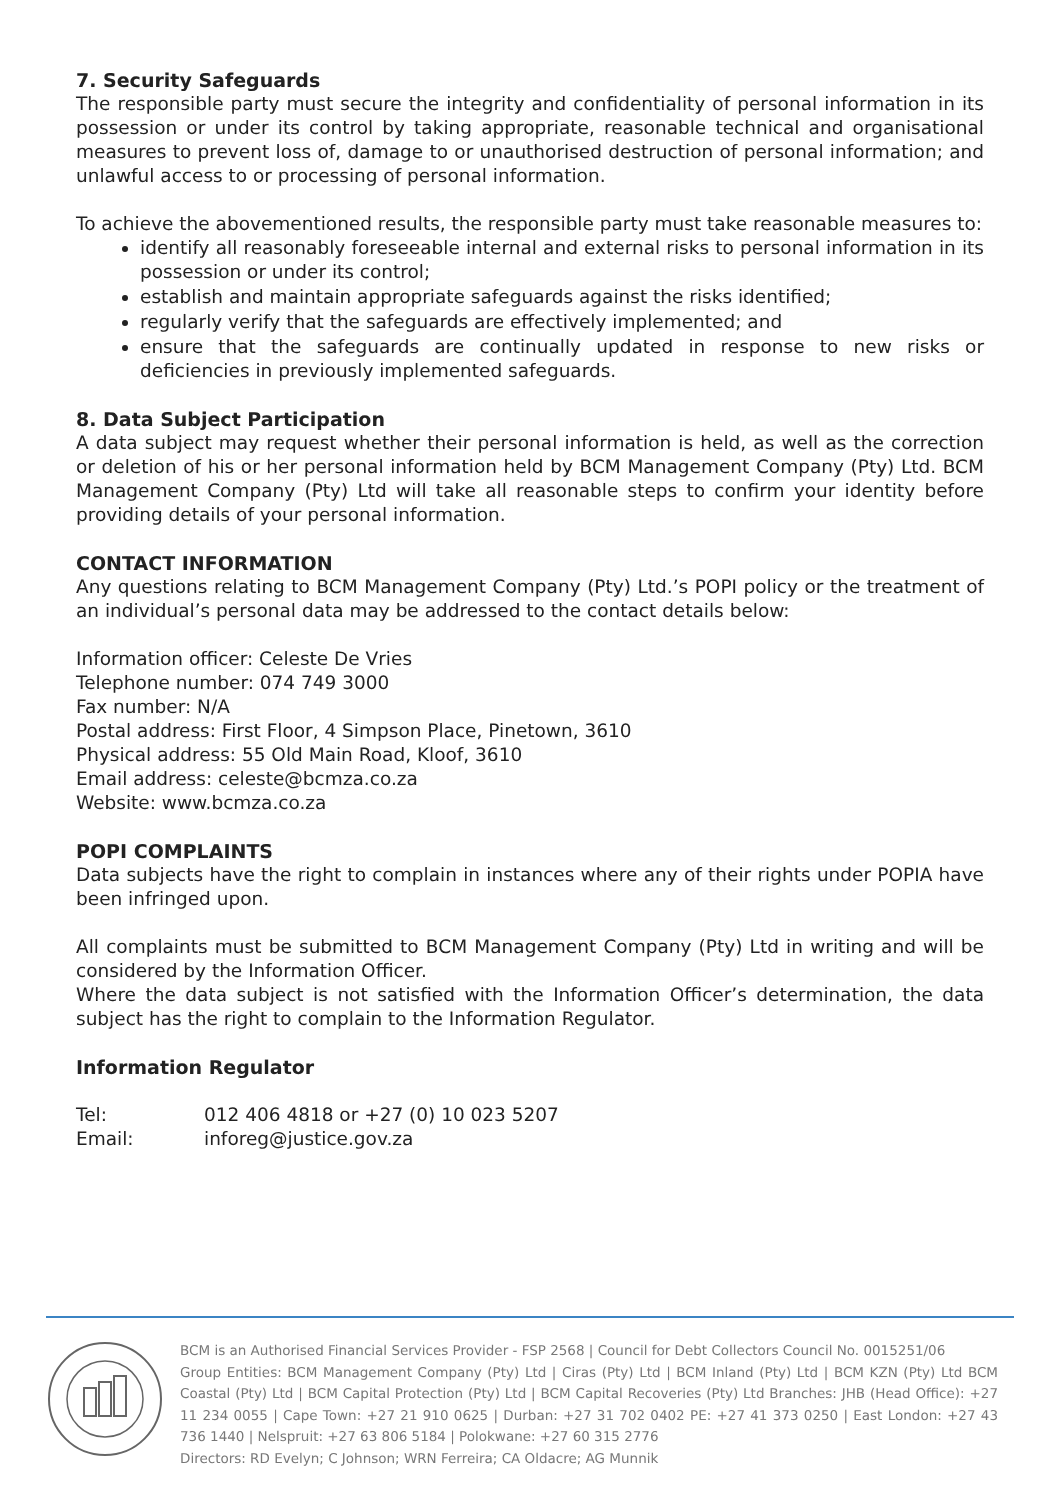7. Security Safeguards
The responsible party must secure the integrity and confidentiality of personal information in its possession or under its control by taking appropriate, reasonable technical and organisational measures to prevent loss of, damage to or unauthorised destruction of personal information; and unlawful access to or processing of personal information.
To achieve the abovementioned results, the responsible party must take reasonable measures to:
identify all reasonably foreseeable internal and external risks to personal information in its possession or under its control;
establish and maintain appropriate safeguards against the risks identified;
regularly verify that the safeguards are effectively implemented; and
ensure that the safeguards are continually updated in response to new risks or deficiencies in previously implemented safeguards.
8. Data Subject Participation
A data subject may request whether their personal information is held, as well as the correction or deletion of his or her personal information held by BCM Management Company (Pty) Ltd. BCM Management Company (Pty) Ltd will take all reasonable steps to confirm your identity before providing details of your personal information.
CONTACT INFORMATION
Any questions relating to BCM Management Company (Pty) Ltd.’s POPI policy or the treatment of an individual’s personal data may be addressed to the contact details below:
Information officer: Celeste De Vries
Telephone number: 074 749 3000
Fax number: N/A
Postal address: First Floor, 4 Simpson Place, Pinetown, 3610
Physical address: 55 Old Main Road, Kloof, 3610
Email address: celeste@bcmza.co.za
Website: www.bcmza.co.za
POPI COMPLAINTS
Data subjects have the right to complain in instances where any of their rights under POPIA have been infringed upon.
All complaints must be submitted to BCM Management Company (Pty) Ltd in writing and will be considered by the Information Officer.
Where the data subject is not satisfied with the Information Officer’s determination, the data subject has the right to complain to the Information Regulator.
Information Regulator
| Tel: | 012 406 4818 or +27 (0) 10 023 5207 |
| Email: | inforeg@justice.gov.za |
BCM is an Authorised Financial Services Provider - FSP 2568 | Council for Debt Collectors Council No. 0015251/06
Group Entities: BCM Management Company (Pty) Ltd | Ciras (Pty) Ltd | BCM Inland (Pty) Ltd | BCM KZN (Pty) Ltd BCM Coastal (Pty) Ltd | BCM Capital Protection (Pty) Ltd | BCM Capital Recoveries (Pty) Ltd Branches: JHB (Head Office): +27 11 234 0055 | Cape Town: +27 21 910 0625 | Durban: +27 31 702 0402 PE: +27 41 373 0250 | East London: +27 43 736 1440 | Nelspruit: +27 63 806 5184 | Polokwane: +27 60 315 2776
Directors: RD Evelyn; C Johnson; WRN Ferreira; CA Oldacre; AG Munnik